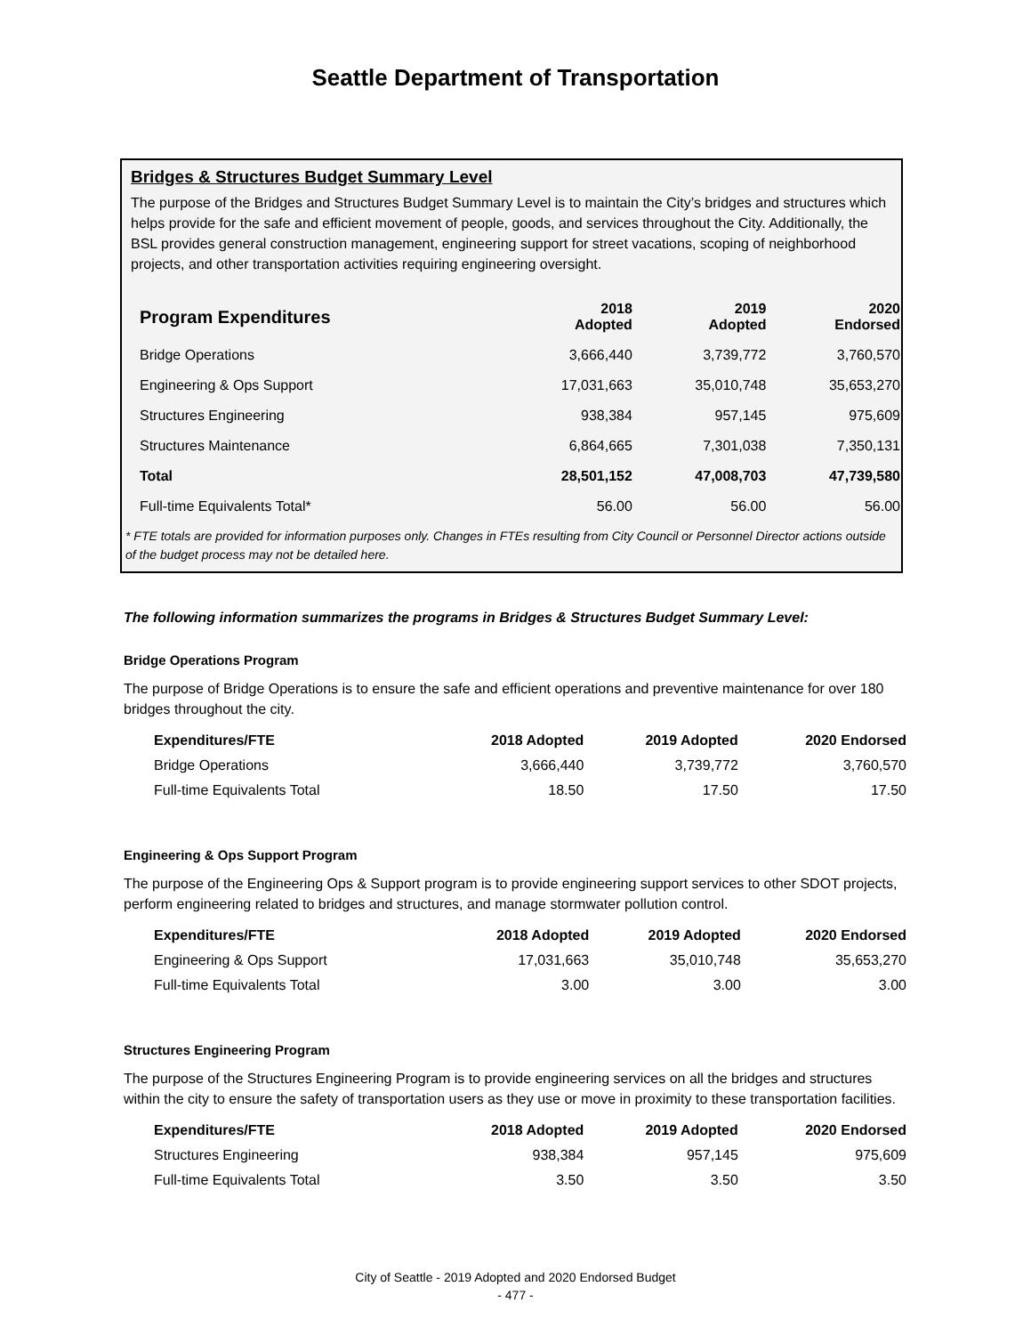Seattle Department of Transportation
Bridges & Structures Budget Summary Level
The purpose of the Bridges and Structures Budget Summary Level is to maintain the City’s bridges and structures which helps provide for the safe and efficient movement of people, goods, and services throughout the City. Additionally, the BSL provides general construction management, engineering support for street vacations, scoping of neighborhood projects, and other transportation activities requiring engineering oversight.
| Program Expenditures | 2018 Adopted | 2019 Adopted | 2020 Endorsed |
| --- | --- | --- | --- |
| Bridge Operations | 3,666,440 | 3,739,772 | 3,760,570 |
| Engineering & Ops Support | 17,031,663 | 35,010,748 | 35,653,270 |
| Structures Engineering | 938,384 | 957,145 | 975,609 |
| Structures Maintenance | 6,864,665 | 7,301,038 | 7,350,131 |
| Total | 28,501,152 | 47,008,703 | 47,739,580 |
| Full-time Equivalents Total* | 56.00 | 56.00 | 56.00 |
* FTE totals are provided for information purposes only. Changes in FTEs resulting from City Council or Personnel Director actions outside of the budget process may not be detailed here.
The following information summarizes the programs in Bridges & Structures Budget Summary Level:
Bridge Operations Program
The purpose of Bridge Operations is to ensure the safe and efficient operations and preventive maintenance for over 180 bridges throughout the city.
| Expenditures/FTE | 2018 Adopted | 2019 Adopted | 2020 Endorsed |
| --- | --- | --- | --- |
| Bridge Operations | 3,666,440 | 3,739,772 | 3,760,570 |
| Full-time Equivalents Total | 18.50 | 17.50 | 17.50 |
Engineering & Ops Support Program
The purpose of the Engineering Ops & Support program is to provide engineering support services to other SDOT projects, perform engineering related to bridges and structures, and manage stormwater pollution control.
| Expenditures/FTE | 2018 Adopted | 2019 Adopted | 2020 Endorsed |
| --- | --- | --- | --- |
| Engineering & Ops Support | 17,031,663 | 35,010,748 | 35,653,270 |
| Full-time Equivalents Total | 3.00 | 3.00 | 3.00 |
Structures Engineering Program
The purpose of the Structures Engineering Program is to provide engineering services on all the bridges and structures within the city to ensure the safety of transportation users as they use or move in proximity to these transportation facilities.
| Expenditures/FTE | 2018 Adopted | 2019 Adopted | 2020 Endorsed |
| --- | --- | --- | --- |
| Structures Engineering | 938,384 | 957,145 | 975,609 |
| Full-time Equivalents Total | 3.50 | 3.50 | 3.50 |
City of Seattle - 2019 Adopted and 2020 Endorsed Budget
- 477 -